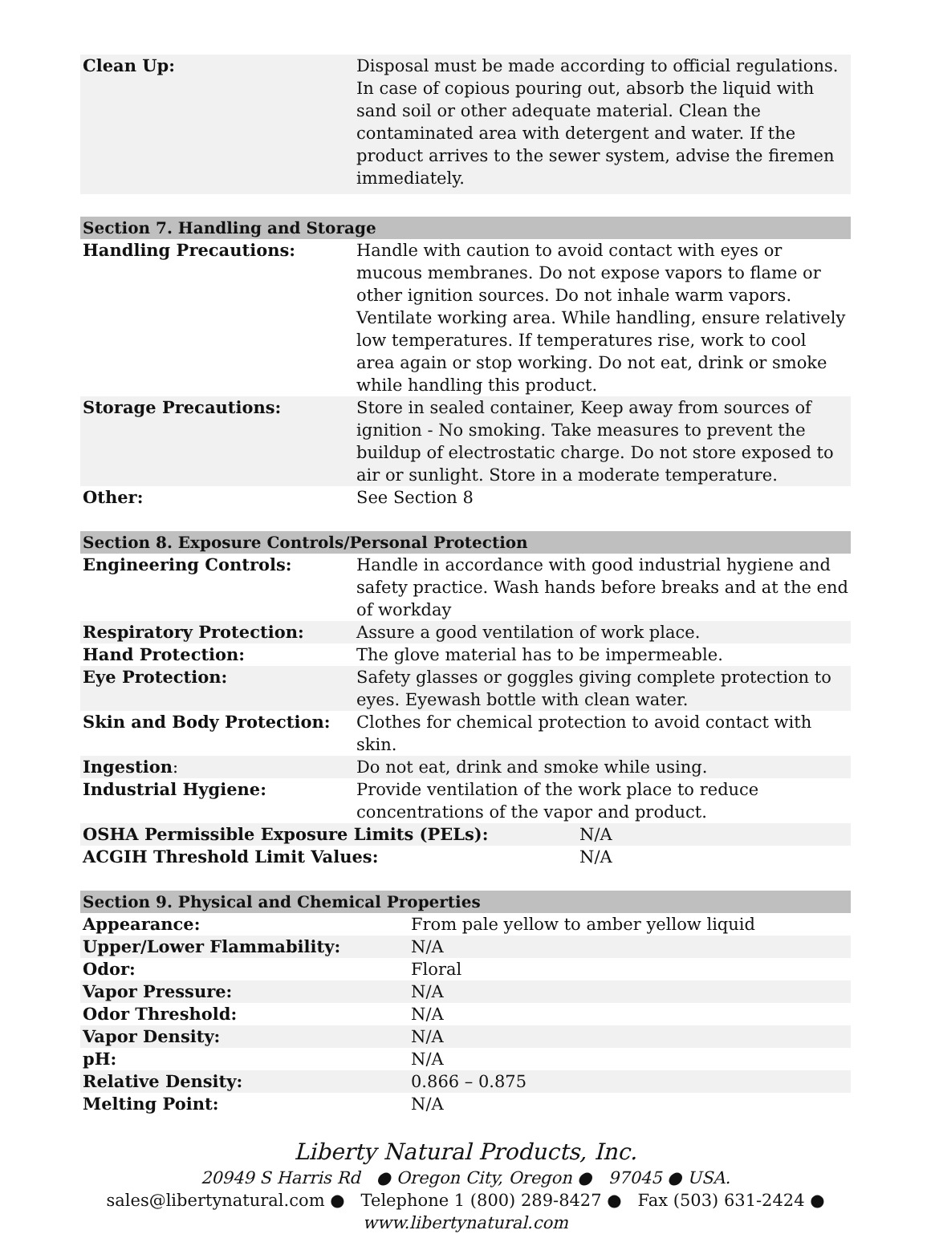| Clean Up: | Disposal must be made according to official regulations. In case of copious pouring out, absorb the liquid with sand soil or other adequate material. Clean the contaminated area with detergent and water. If the product arrives to the sewer system, advise the firemen immediately. |
| Section 7. Handling and Storage | |
| Handling Precautions: | Handle with caution to avoid contact with eyes or mucous membranes. Do not expose vapors to flame or other ignition sources. Do not inhale warm vapors. Ventilate working area. While handling, ensure relatively low temperatures. If temperatures rise, work to cool area again or stop working. Do not eat, drink or smoke while handling this product. |
| Storage Precautions: | Store in sealed container, Keep away from sources of ignition - No smoking. Take measures to prevent the buildup of electrostatic charge. Do not store exposed to air or sunlight. Store in a moderate temperature. |
| Other: | See Section 8 |
| Section 8. Exposure Controls/Personal Protection | | |
| Engineering Controls: | Handle in accordance with good industrial hygiene and safety practice. Wash hands before breaks and at the end of workday | |
| Respiratory Protection: | Assure a good ventilation of work place. | |
| Hand Protection: | The glove material has to be impermeable. | |
| Eye Protection: | Safety glasses or goggles giving complete protection to eyes. Eyewash bottle with clean water. | |
| Skin and Body Protection: | Clothes for chemical protection to avoid contact with skin. | |
| Ingestion : | Do not eat, drink and smoke while using. | |
| Industrial Hygiene: | Provide ventilation of the work place to reduce concentrations of the vapor and product. | |
| OSHA Permissible Exposure Limits (PELs): | | N/A |
| ACGIH Threshold Limit Values: | | N/A |
| Section 9. Physical and Chemical Properties | |
| Appearance: | From pale yellow to amber yellow liquid |
| Upper/Lower Flammability: | N/A |
| Odor: | Floral |
| Vapor Pressure: | N/A |
| Odor Threshold: | N/A |
| Vapor Density: | N/A |
| pH: | N/A |
| Relative Density: | 0.866 – 0.875 |
| Melting Point: | N/A |
Liberty Natural Products, Inc.
20949 S Harris Rd ● Oregon City, Oregon ● 97045 ● USA.
sales@libertynatural.com ● Telephone 1 (800) 289-8427 ● Fax (503) 631-2424 ●
www.libertynatural.com